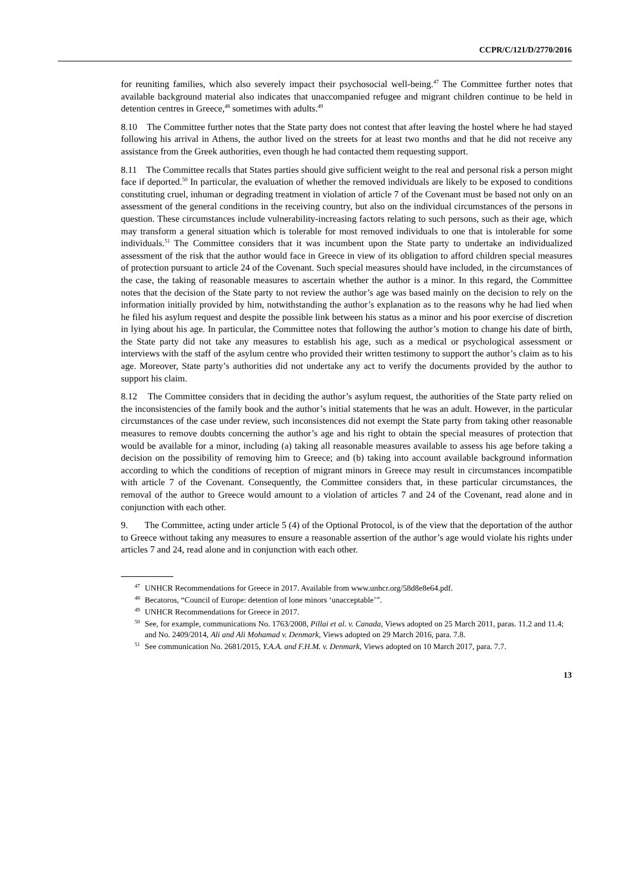CCPR/C/121/D/2770/2016
for reuniting families, which also severely impact their psychosocial well-being.<sup>47</sup> The Committee further notes that available background material also indicates that unaccompanied refugee and migrant children continue to be held in detention centres in Greece,<sup>48</sup> sometimes with adults.<sup>49</sup>
8.10 The Committee further notes that the State party does not contest that after leaving the hostel where he had stayed following his arrival in Athens, the author lived on the streets for at least two months and that he did not receive any assistance from the Greek authorities, even though he had contacted them requesting support.
8.11 The Committee recalls that States parties should give sufficient weight to the real and personal risk a person might face if deported.<sup>50</sup> In particular, the evaluation of whether the removed individuals are likely to be exposed to conditions constituting cruel, inhuman or degrading treatment in violation of article 7 of the Covenant must be based not only on an assessment of the general conditions in the receiving country, but also on the individual circumstances of the persons in question. These circumstances include vulnerability-increasing factors relating to such persons, such as their age, which may transform a general situation which is tolerable for most removed individuals to one that is intolerable for some individuals.<sup>51</sup> The Committee considers that it was incumbent upon the State party to undertake an individualized assessment of the risk that the author would face in Greece in view of its obligation to afford children special measures of protection pursuant to article 24 of the Covenant. Such special measures should have included, in the circumstances of the case, the taking of reasonable measures to ascertain whether the author is a minor. In this regard, the Committee notes that the decision of the State party to not review the author’s age was based mainly on the decision to rely on the information initially provided by him, notwithstanding the author’s explanation as to the reasons why he had lied when he filed his asylum request and despite the possible link between his status as a minor and his poor exercise of discretion in lying about his age. In particular, the Committee notes that following the author’s motion to change his date of birth, the State party did not take any measures to establish his age, such as a medical or psychological assessment or interviews with the staff of the asylum centre who provided their written testimony to support the author’s claim as to his age. Moreover, State party’s authorities did not undertake any act to verify the documents provided by the author to support his claim.
8.12 The Committee considers that in deciding the author’s asylum request, the authorities of the State party relied on the inconsistencies of the family book and the author’s initial statements that he was an adult. However, in the particular circumstances of the case under review, such inconsistences did not exempt the State party from taking other reasonable measures to remove doubts concerning the author’s age and his right to obtain the special measures of protection that would be available for a minor, including (a) taking all reasonable measures available to assess his age before taking a decision on the possibility of removing him to Greece; and (b) taking into account available background information according to which the conditions of reception of migrant minors in Greece may result in circumstances incompatible with article 7 of the Covenant. Consequently, the Committee considers that, in these particular circumstances, the removal of the author to Greece would amount to a violation of articles 7 and 24 of the Covenant, read alone and in conjunction with each other.
9. The Committee, acting under article 5 (4) of the Optional Protocol, is of the view that the deportation of the author to Greece without taking any measures to ensure a reasonable assertion of the author’s age would violate his rights under articles 7 and 24, read alone and in conjunction with each other.
<sup>47</sup> UNHCR Recommendations for Greece in 2017. Available from www.unhcr.org/58d8e8e64.pdf.
<sup>48</sup> Becatoros, “Council of Europe: detention of lone minors ‘unacceptable’”.
<sup>49</sup> UNHCR Recommendations for Greece in 2017.
<sup>50</sup> See, for example, communications No. 1763/2008, Pillai et al. v. Canada, Views adopted on 25 March 2011, paras. 11.2 and 11.4; and No. 2409/2014, Ali and Ali Mohamad v. Denmark, Views adopted on 29 March 2016, para. 7.8.
<sup>51</sup> See communication No. 2681/2015, Y.A.A. and F.H.M. v. Denmark, Views adopted on 10 March 2017, para. 7.7.
13